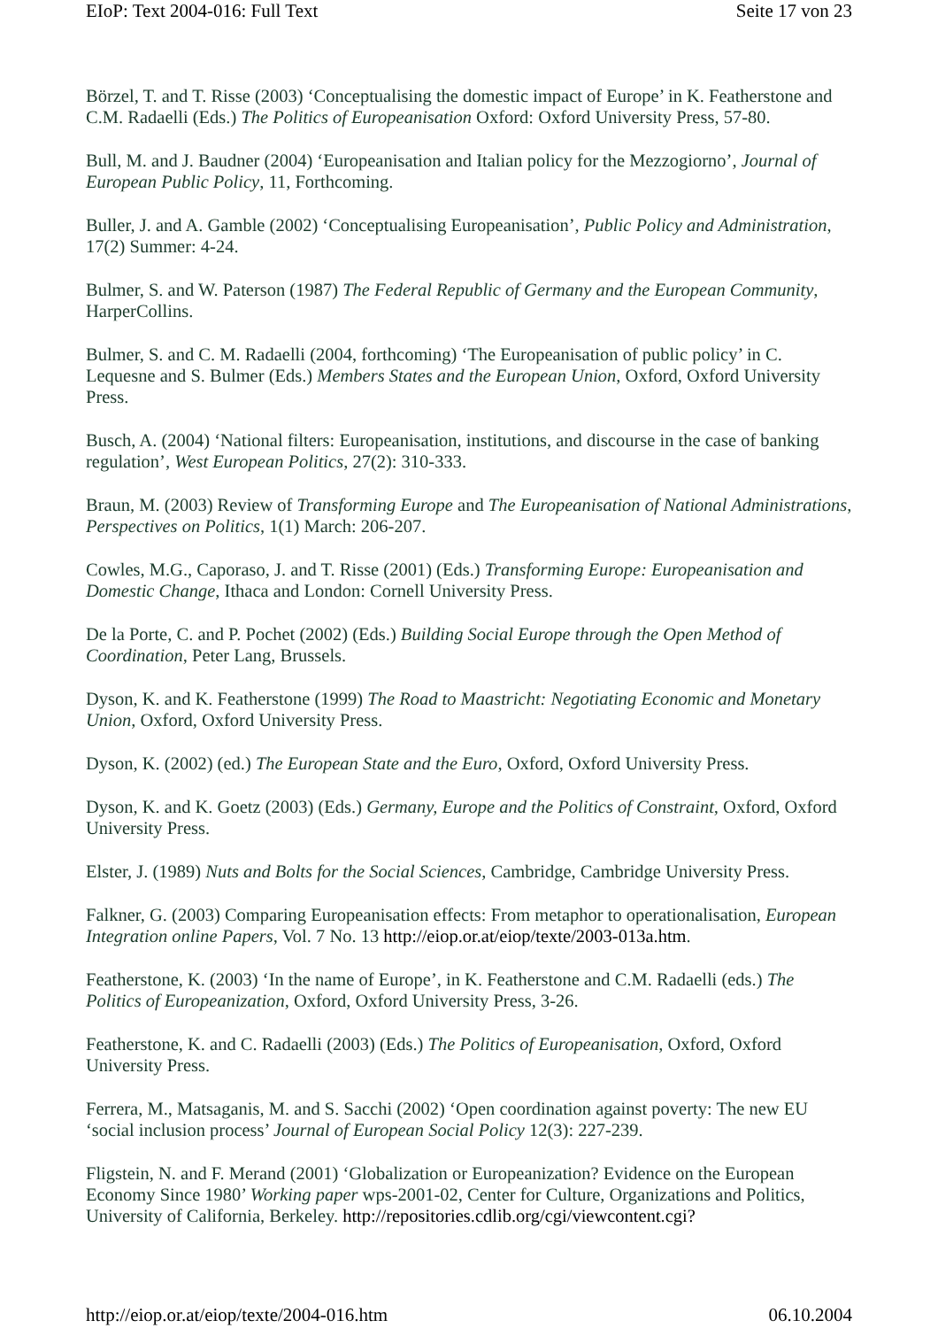EIoP: Text 2004-016: Full Text Seite 17 von 23
Börzel, T. and T. Risse (2003) ‘Conceptualising the domestic impact of Europe’ in K. Featherstone and C.M. Radaelli (Eds.) The Politics of Europeanisation Oxford: Oxford University Press, 57-80.
Bull, M. and J. Baudner (2004) ‘Europeanisation and Italian policy for the Mezzogiorno’, Journal of European Public Policy, 11, Forthcoming.
Buller, J. and A. Gamble (2002) ‘Conceptualising Europeanisation’, Public Policy and Administration, 17(2) Summer: 4-24.
Bulmer, S. and W. Paterson (1987) The Federal Republic of Germany and the European Community, HarperCollins.
Bulmer, S. and C. M. Radaelli (2004, forthcoming) ‘The Europeanisation of public policy’ in C. Lequesne and S. Bulmer (Eds.) Members States and the European Union, Oxford, Oxford University Press.
Busch, A. (2004) ‘National filters: Europeanisation, institutions, and discourse in the case of banking regulation’, West European Politics, 27(2): 310-333.
Braun, M. (2003) Review of Transforming Europe and The Europeanisation of National Administrations, Perspectives on Politics, 1(1) March: 206-207.
Cowles, M.G., Caporaso, J. and T. Risse (2001) (Eds.) Transforming Europe: Europeanisation and Domestic Change, Ithaca and London: Cornell University Press.
De la Porte, C. and P. Pochet (2002) (Eds.) Building Social Europe through the Open Method of Coordination, Peter Lang, Brussels.
Dyson, K. and K. Featherstone (1999) The Road to Maastricht: Negotiating Economic and Monetary Union, Oxford, Oxford University Press.
Dyson, K. (2002) (ed.) The European State and the Euro, Oxford, Oxford University Press.
Dyson, K. and K. Goetz (2003) (Eds.) Germany, Europe and the Politics of Constraint, Oxford, Oxford University Press.
Elster, J. (1989) Nuts and Bolts for the Social Sciences, Cambridge, Cambridge University Press.
Falkner, G. (2003) Comparing Europeanisation effects: From metaphor to operationalisation, European Integration online Papers, Vol. 7 No. 13 http://eiop.or.at/eiop/texte/2003-013a.htm.
Featherstone, K. (2003) ‘In the name of Europe’, in K. Featherstone and C.M. Radaelli (eds.) The Politics of Europeanization, Oxford, Oxford University Press, 3-26.
Featherstone, K. and C. Radaelli (2003) (Eds.) The Politics of Europeanisation, Oxford, Oxford University Press.
Ferrera, M., Matsaganis, M. and S. Sacchi (2002) ‘Open coordination against poverty: The new EU ‘social inclusion process’ Journal of European Social Policy 12(3): 227-239.
Fligstein, N. and F. Merand (2001) ‘Globalization or Europeanization? Evidence on the European Economy Since 1980’ Working paper wps-2001-02, Center for Culture, Organizations and Politics, University of California, Berkeley. http://repositories.cdlib.org/cgi/viewcontent.cgi?
http://eiop.or.at/eiop/texte/2004-016.htm 06.10.2004